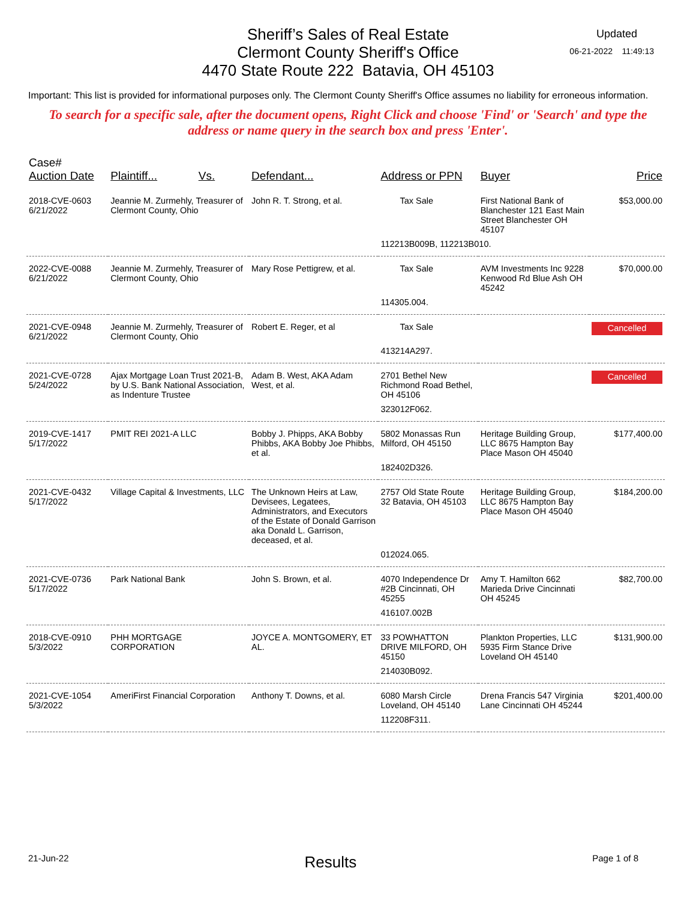Sheriff’s Sales of Real Estate
Clermont County Sheriff's Office
4470 State Route 222 Batavia, OH 45103
Updated
06-21-2022 11:49:13
Important: This list is provided for informational purposes only. The Clermont County Sheriff's Office assumes no liability for erroneous information.
To search for a specific sale, after the document opens, Right Click and choose 'Find' or 'Search' and type the address or name query in the search box and press 'Enter'.
| Case# Auction Date | Plaintiff... Vs. | Defendant... | Address or PPN | Buyer | Price |
| --- | --- | --- | --- | --- | --- |
| 2018-CVE-0603 6/21/2022 | Jeannie M. Zurmehly, Treasurer of Clermont County, Ohio | John R. T. Strong, et al. | Tax Sale | First National Bank of Blanchester 121 East Main Street Blanchester OH 45107 | $53,000.00 |
| | | | 112213B009B, 112213B010. | | |
| 2022-CVE-0088 6/21/2022 | Jeannie M. Zurmehly, Treasurer of Clermont County, Ohio | Mary Rose Pettigrew, et al. | Tax Sale | AVM Investments Inc 9228 Kenwood Rd Blue Ash OH 45242 | $70,000.00 |
| | | | 114305.004. | | |
| 2021-CVE-0948 6/21/2022 | Jeannie M. Zurmehly, Treasurer of Clermont County, Ohio | Robert E. Reger, et al | Tax Sale | | Cancelled |
| | | | 413214A297. | | |
| 2021-CVE-0728 5/24/2022 | Ajax Mortgage Loan Trust 2021-B, by U.S. Bank National Association, as Indenture Trustee | Adam B. West, AKA Adam West, et al. | 2701 Bethel New Richmond Road Bethel, OH 45106 | | Cancelled |
| | | | 323012F062. | | |
| 2019-CVE-1417 5/17/2022 | PMIT REI 2021-A LLC | Bobby J. Phipps, AKA Bobby Phibbs, AKA Bobby Joe Phibbs, et al. | 5802 Monassas Run Milford, OH 45150 | Heritage Building Group, LLC 8675 Hampton Bay Place Mason OH 45040 | $177,400.00 |
| | | | 182402D326. | | |
| 2021-CVE-0432 5/17/2022 | Village Capital & Investments, LLC | The Unknown Heirs at Law, Devisees, Legatees, Administrators, and Executors of the Estate of Donald Garrison aka Donald L. Garrison, deceased, et al. | 2757 Old State Route 32 Batavia, OH 45103 | Heritage Building Group, LLC 8675 Hampton Bay Place Mason OH 45040 | $184,200.00 |
| | | | 012024.065. | | |
| 2021-CVE-0736 5/17/2022 | Park National Bank | John S. Brown, et al. | 4070 Independence Dr #2B Cincinnati, OH 45255 | Amy T. Hamilton 662 Marieda Drive Cincinnati OH 45245 | $82,700.00 |
| | | | 416107.002B | | |
| 2018-CVE-0910 5/3/2022 | PHH MORTGAGE CORPORATION | JOYCE A. MONTGOMERY, ET AL. | 33 POWHATTON DRIVE MILFORD, OH 45150 | Plankton Properties, LLC 5935 Firm Stance Drive Loveland OH 45140 | $131,900.00 |
| | | | 214030B092. | | |
| 2021-CVE-1054 5/3/2022 | AmeriFirst Financial Corporation | Anthony T. Downs, et al. | 6080 Marsh Circle Loveland, OH 45140 | Drena Francis 547 Virginia Lane Cincinnati OH 45244 | $201,400.00 |
| | | | 112208F311. | | |
21-Jun-22 Results Page 1 of 8